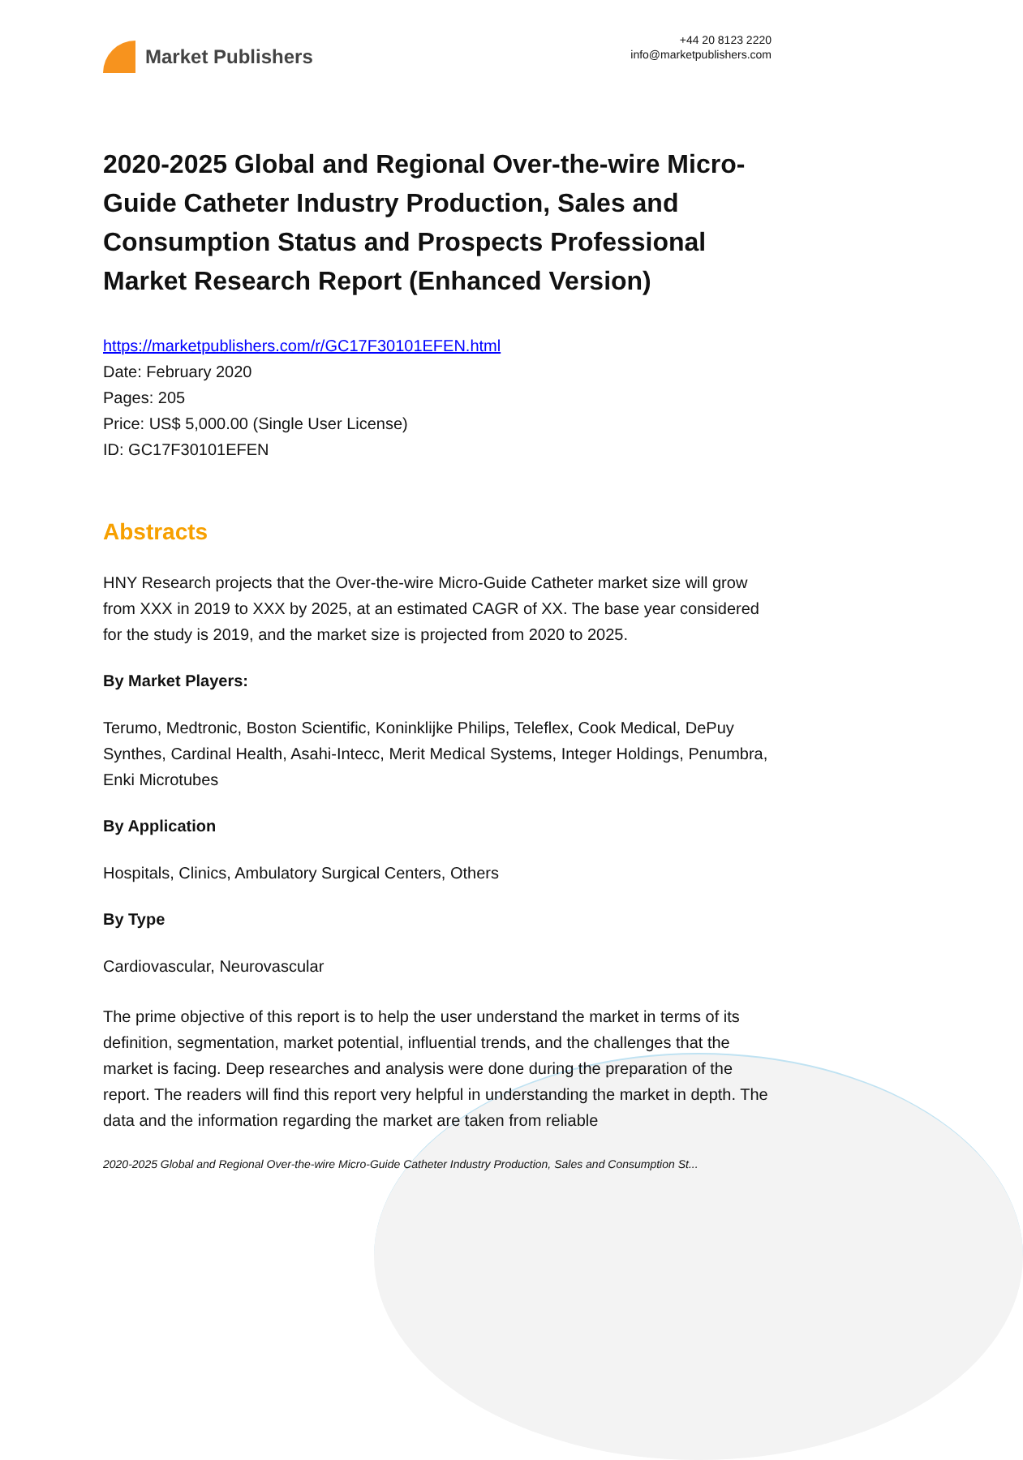Market Publishers
+44 20 8123 2220
info@marketpublishers.com
2020-2025 Global and Regional Over-the-wire Micro-Guide Catheter Industry Production, Sales and Consumption Status and Prospects Professional Market Research Report (Enhanced Version)
https://marketpublishers.com/r/GC17F30101EFEN.html
Date: February 2020
Pages: 205
Price: US$ 5,000.00 (Single User License)
ID: GC17F30101EFEN
Abstracts
HNY Research projects that the Over-the-wire Micro-Guide Catheter market size will grow from XXX in 2019 to XXX by 2025, at an estimated CAGR of XX. The base year considered for the study is 2019, and the market size is projected from 2020 to 2025.
By Market Players:
Terumo, Medtronic, Boston Scientific, Koninklijke Philips, Teleflex, Cook Medical, DePuy Synthes, Cardinal Health, Asahi-Intecc, Merit Medical Systems, Integer Holdings, Penumbra, Enki Microtubes
By Application
Hospitals, Clinics, Ambulatory Surgical Centers, Others
By Type
Cardiovascular, Neurovascular
The prime objective of this report is to help the user understand the market in terms of its definition, segmentation, market potential, influential trends, and the challenges that the market is facing. Deep researches and analysis were done during the preparation of the report. The readers will find this report very helpful in understanding the market in depth. The data and the information regarding the market are taken from reliable
2020-2025 Global and Regional Over-the-wire Micro-Guide Catheter Industry Production, Sales and Consumption St...